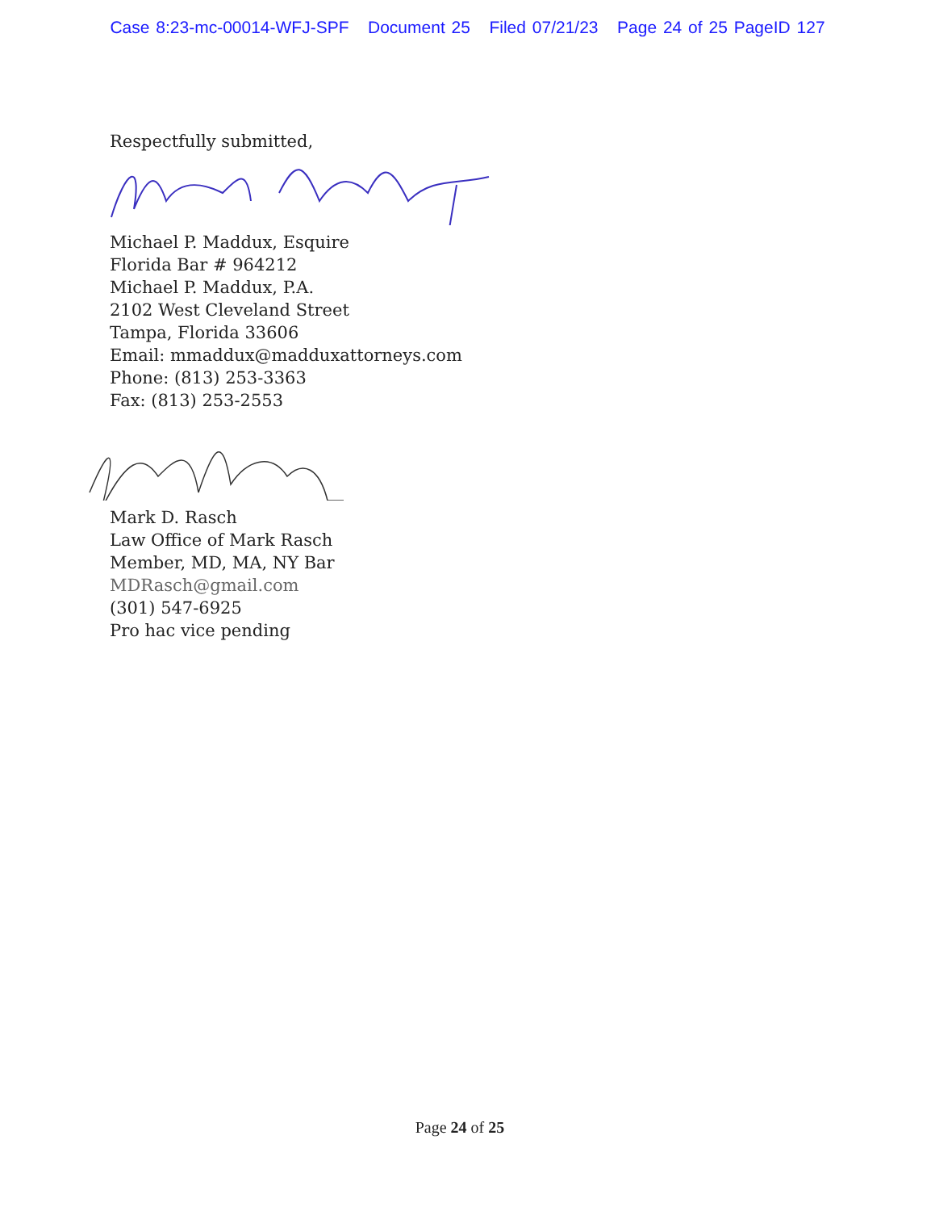Case 8:23-mc-00014-WFJ-SPF Document 25 Filed 07/21/23 Page 24 of 25 PageID 127
Respectfully submitted,
Michael P. Maddux, Esquire
Florida Bar # 964212
Michael P. Maddux, P.A.
2102 West Cleveland Street
Tampa, Florida 33606
Email: mmaddux@madduxattorneys.com
Phone: (813) 253-3363
Fax: (813) 253-2553
Mark D. Rasch
Law Office of Mark Rasch
Member, MD, MA, NY Bar
MDRasch@gmail.com
(301) 547-6925
Pro hac vice pending
Page 24 of 25